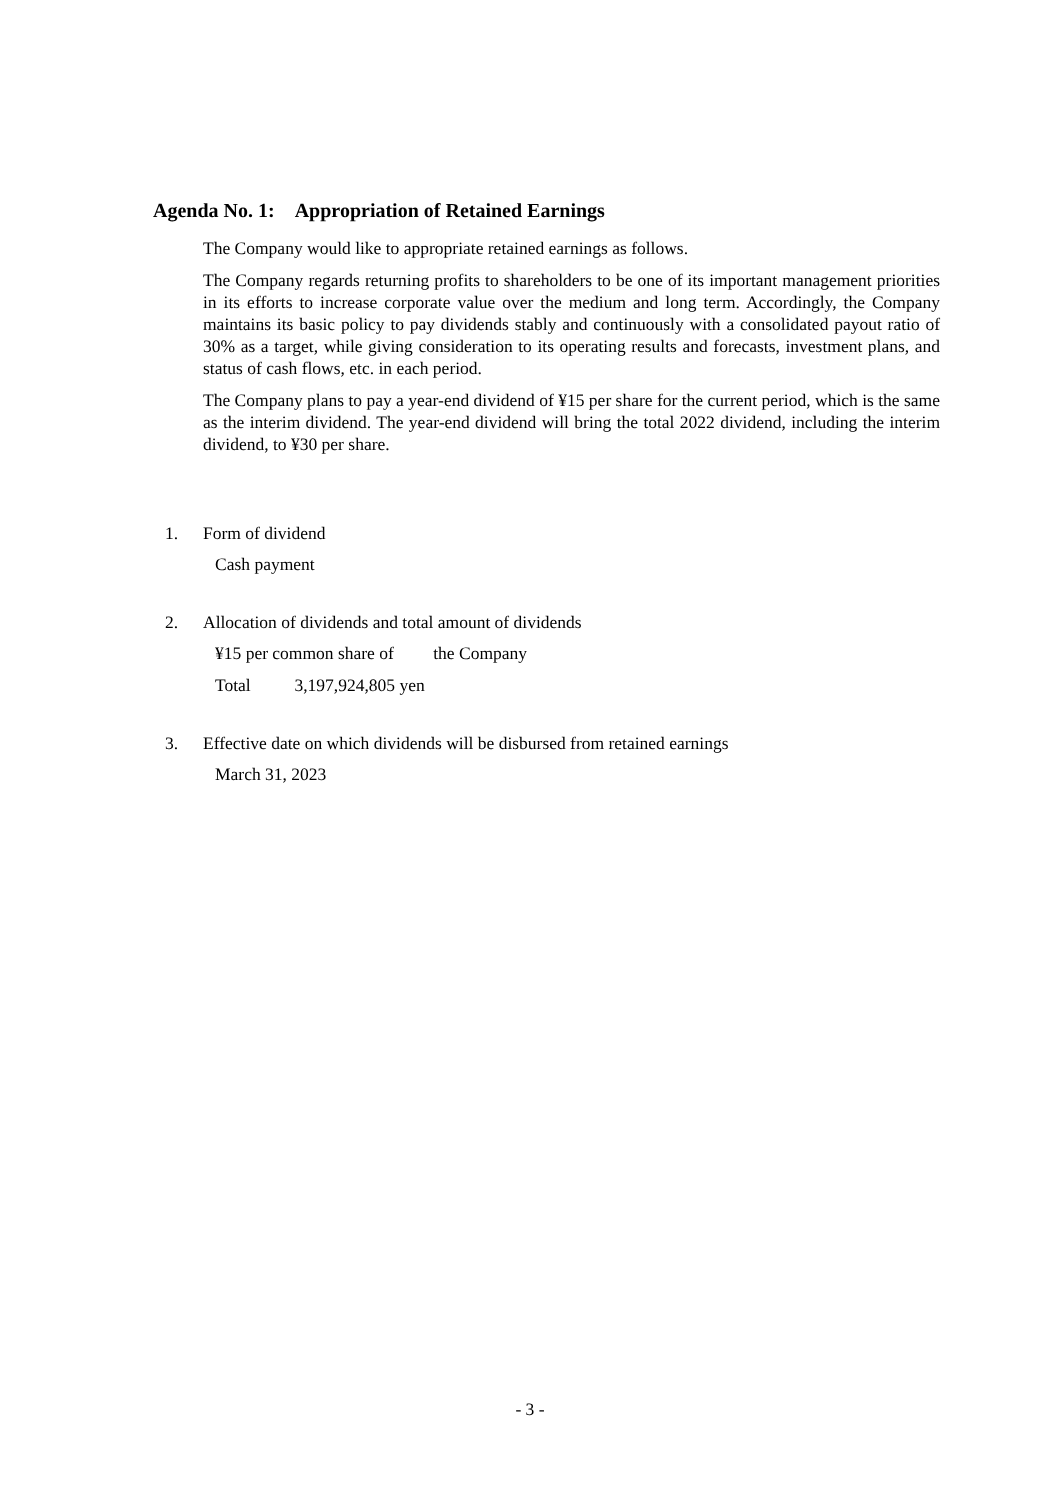Agenda No. 1: Appropriation of Retained Earnings
The Company would like to appropriate retained earnings as follows.
The Company regards returning profits to shareholders to be one of its important management priorities in its efforts to increase corporate value over the medium and long term. Accordingly, the Company maintains its basic policy to pay dividends stably and continuously with a consolidated payout ratio of 30% as a target, while giving consideration to its operating results and forecasts, investment plans, and status of cash flows, etc. in each period.
The Company plans to pay a year-end dividend of ¥15 per share for the current period, which is the same as the interim dividend. The year-end dividend will bring the total 2022 dividend, including the interim dividend, to ¥30 per share.
1. Form of dividend
Cash payment
2. Allocation of dividends and total amount of dividends
¥15 per common share of the Company
Total 3,197,924,805 yen
3. Effective date on which dividends will be disbursed from retained earnings
March 31, 2023
- 3 -